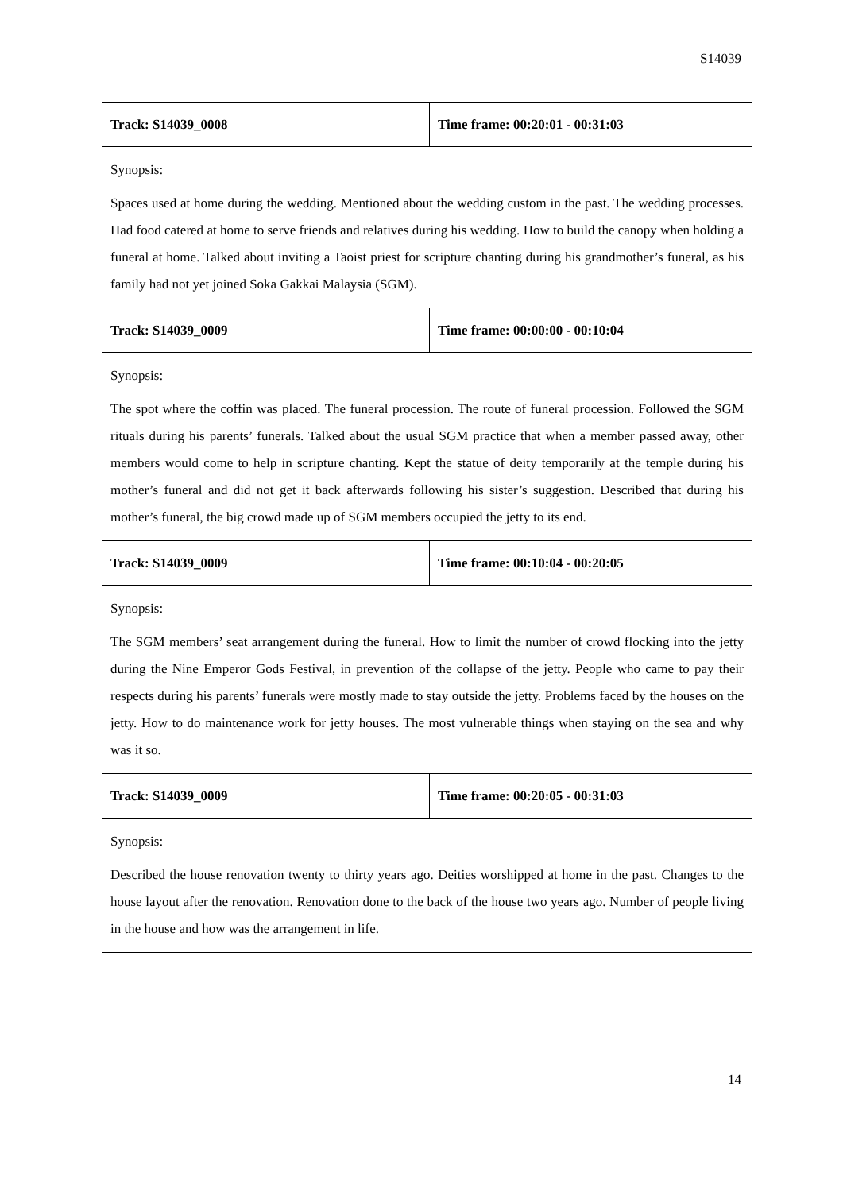S14039
| Track: S14039_0008 | Time frame: 00:20:01 - 00:31:03 |
| Synopsis: Spaces used at home during the wedding. Mentioned about the wedding custom in the past. The wedding processes. Had food catered at home to serve friends and relatives during his wedding. How to build the canopy when holding a funeral at home. Talked about inviting a Taoist priest for scripture chanting during his grandmother’s funeral, as his family had not yet joined Soka Gakkai Malaysia (SGM). | |
| Track: S14039_0009 | Time frame: 00:00:00 - 00:10:04 |
| Synopsis: The spot where the coffin was placed. The funeral procession. The route of funeral procession. Followed the SGM rituals during his parents’ funerals. Talked about the usual SGM practice that when a member passed away, other members would come to help in scripture chanting. Kept the statue of deity temporarily at the temple during his mother’s funeral and did not get it back afterwards following his sister’s suggestion. Described that during his mother’s funeral, the big crowd made up of SGM members occupied the jetty to its end. | |
| Track: S14039_0009 | Time frame: 00:10:04 - 00:20:05 |
| Synopsis: The SGM members’ seat arrangement during the funeral. How to limit the number of crowd flocking into the jetty during the Nine Emperor Gods Festival, in prevention of the collapse of the jetty. People who came to pay their respects during his parents’ funerals were mostly made to stay outside the jetty. Problems faced by the houses on the jetty. How to do maintenance work for jetty houses. The most vulnerable things when staying on the sea and why was it so. | |
| Track: S14039_0009 | Time frame: 00:20:05 - 00:31:03 |
| Synopsis: Described the house renovation twenty to thirty years ago. Deities worshipped at home in the past. Changes to the house layout after the renovation. Renovation done to the back of the house two years ago. Number of people living in the house and how was the arrangement in life. | |
14